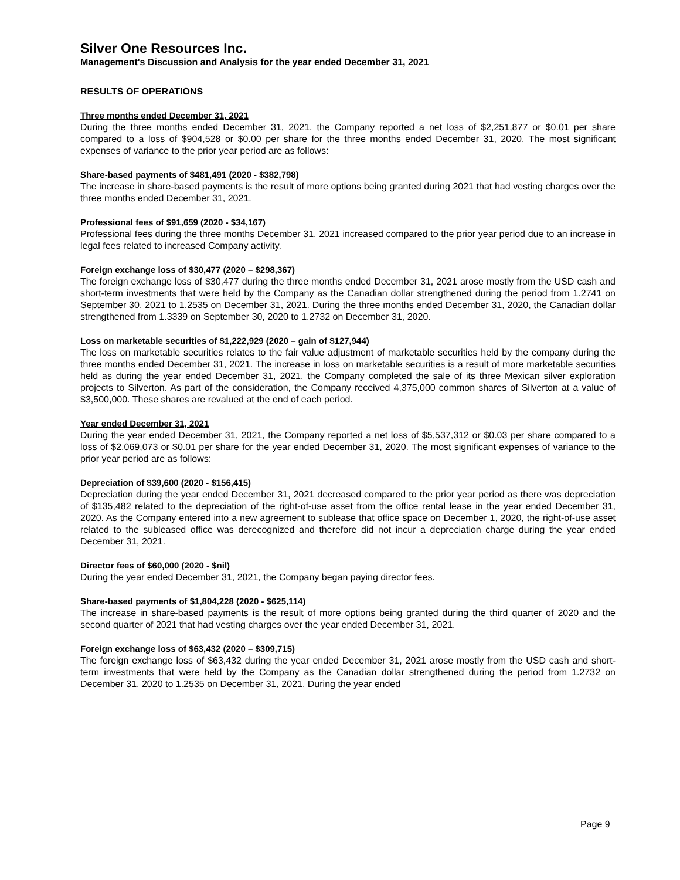Silver One Resources Inc.
Management's Discussion and Analysis for the year ended December 31, 2021
RESULTS OF OPERATIONS
Three months ended December 31, 2021
During the three months ended December 31, 2021, the Company reported a net loss of $2,251,877 or $0.01 per share compared to a loss of $904,528 or $0.00 per share for the three months ended December 31, 2020. The most significant expenses of variance to the prior year period are as follows:
Share-based payments of $481,491 (2020 - $382,798)
The increase in share-based payments is the result of more options being granted during 2021 that had vesting charges over the three months ended December 31, 2021.
Professional fees of $91,659 (2020 - $34,167)
Professional fees during the three months December 31, 2021 increased compared to the prior year period due to an increase in legal fees related to increased Company activity.
Foreign exchange loss of $30,477 (2020 – $298,367)
The foreign exchange loss of $30,477 during the three months ended December 31, 2021 arose mostly from the USD cash and short-term investments that were held by the Company as the Canadian dollar strengthened during the period from 1.2741 on September 30, 2021 to 1.2535 on December 31, 2021. During the three months ended December 31, 2020, the Canadian dollar strengthened from 1.3339 on September 30, 2020 to 1.2732 on December 31, 2020.
Loss on marketable securities of $1,222,929 (2020 – gain of $127,944)
The loss on marketable securities relates to the fair value adjustment of marketable securities held by the company during the three months ended December 31, 2021. The increase in loss on marketable securities is a result of more marketable securities held as during the year ended December 31, 2021, the Company completed the sale of its three Mexican silver exploration projects to Silverton. As part of the consideration, the Company received 4,375,000 common shares of Silverton at a value of $3,500,000. These shares are revalued at the end of each period.
Year ended December 31, 2021
During the year ended December 31, 2021, the Company reported a net loss of $5,537,312 or $0.03 per share compared to a loss of $2,069,073 or $0.01 per share for the year ended December 31, 2020. The most significant expenses of variance to the prior year period are as follows:
Depreciation of $39,600 (2020 - $156,415)
Depreciation during the year ended December 31, 2021 decreased compared to the prior year period as there was depreciation of $135,482 related to the depreciation of the right-of-use asset from the office rental lease in the year ended December 31, 2020. As the Company entered into a new agreement to sublease that office space on December 1, 2020, the right-of-use asset related to the subleased office was derecognized and therefore did not incur a depreciation charge during the year ended December 31, 2021.
Director fees of $60,000 (2020 - $nil)
During the year ended December 31, 2021, the Company began paying director fees.
Share-based payments of $1,804,228 (2020 - $625,114)
The increase in share-based payments is the result of more options being granted during the third quarter of 2020 and the second quarter of 2021 that had vesting charges over the year ended December 31, 2021.
Foreign exchange loss of $63,432 (2020 – $309,715)
The foreign exchange loss of $63,432 during the year ended December 31, 2021 arose mostly from the USD cash and short-term investments that were held by the Company as the Canadian dollar strengthened during the period from 1.2732 on December 31, 2020 to 1.2535 on December 31, 2021. During the year ended
Page 9